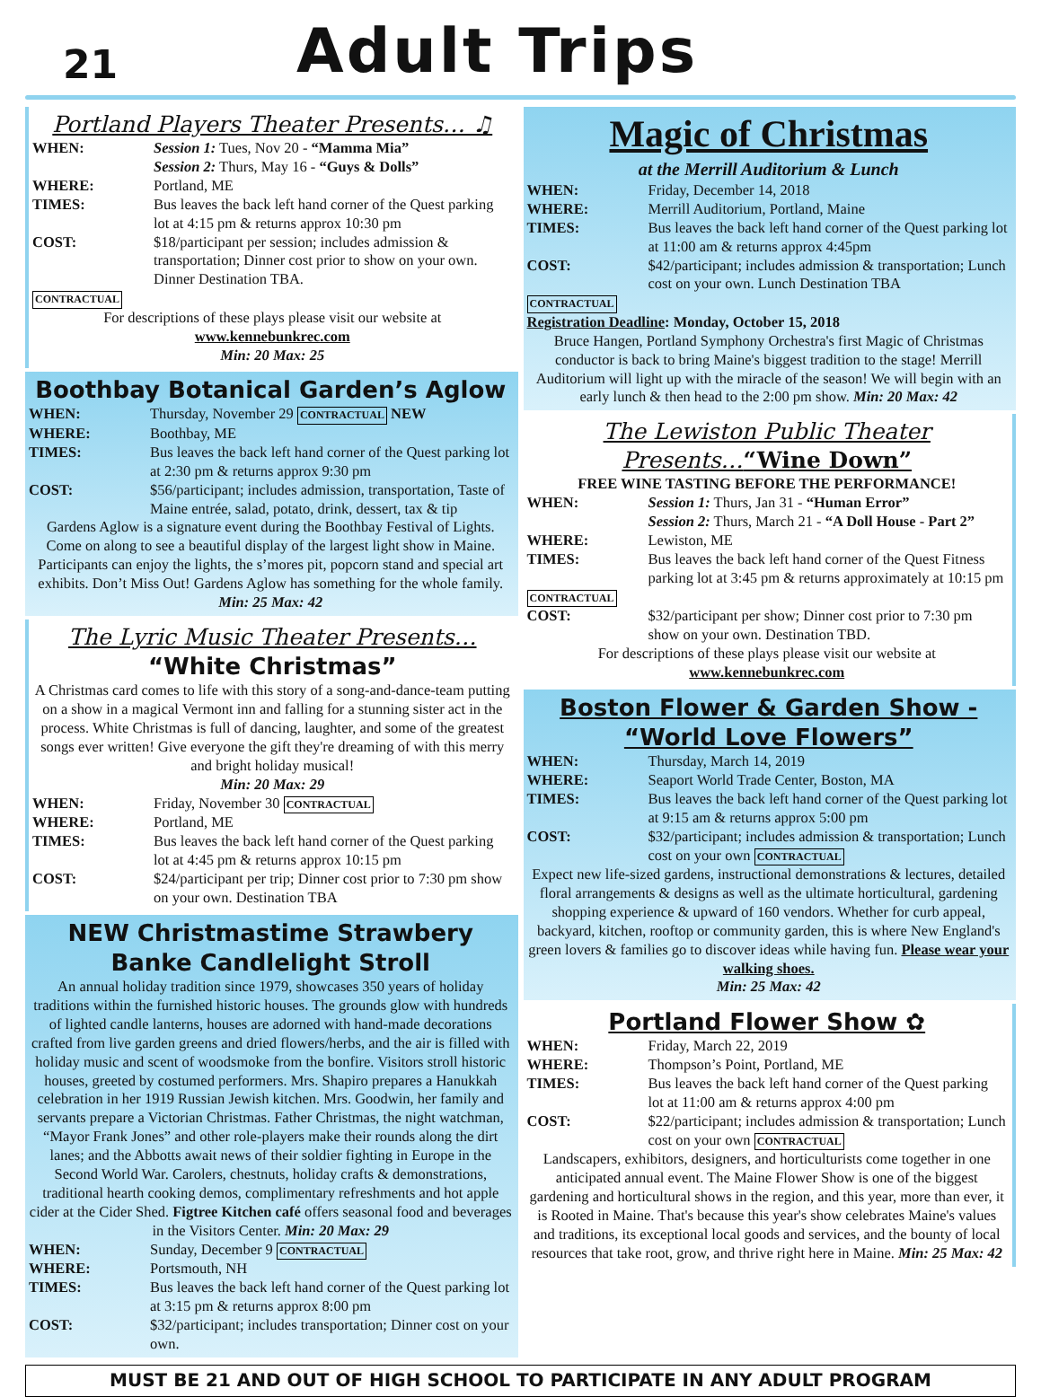21
Adult Trips
Portland Players Theater Presents… ♫
WHEN: Session 1: Tues, Nov 20 - “Mamma Mia”
Session 2: Thurs, May 16 - “Guys & Dolls”
WHERE: Portland, ME
TIMES: Bus leaves the back left hand corner of the Quest parking lot at 4:15 pm & returns approx 10:30 pm
COST: $18/participant per session; includes admission & transportation; Dinner cost prior to show on your own. Dinner Destination TBA.
CONTRACTUAL
For descriptions of these plays please visit our website at
www.kennebunkrec.com
Min: 20 Max: 25
Boothbay Botanical Garden’s Aglow
WHEN: Thursday, November 29 CONTRACTUAL NEW
WHERE: Boothbay, ME
TIMES: Bus leaves the back left hand corner of the Quest parking lot at 2:30 pm & returns approx 9:30 pm
COST: $56/participant; includes admission, transportation, Taste of Maine entrée, salad, potato, drink, dessert, tax & tip
Gardens Aglow is a signature event during the Boothbay Festival of Lights. Come on along to see a beautiful display of the largest light show in Maine. Participants can enjoy the lights, the s’mores pit, popcorn stand and special art exhibits. Don’t Miss Out! Gardens Aglow has something for the whole family. Min: 25 Max: 42
The Lyric Music Theater Presents…
“White Christmas”
A Christmas card comes to life with this story of a song-and-dance-team putting on a show in a magical Vermont inn and falling for a stunning sister act in the process. White Christmas is full of dancing, laughter, and some of the greatest songs ever written! Give everyone the gift they're dreaming of with this merry and bright holiday musical!
Min: 20 Max: 29
WHEN: Friday, November 30 CONTRACTUAL
WHERE: Portland, ME
TIMES: Bus leaves the back left hand corner of the Quest parking lot at 4:45 pm & returns approx 10:15 pm
COST: $24/participant per trip; Dinner cost prior to 7:30 pm show on your own. Destination TBA
NEW Christmastime Strawbery Banke Candlelight Stroll
An annual holiday tradition since 1979, showcases 350 years of holiday traditions within the furnished historic houses. The grounds glow with hundreds of lighted candle lanterns, houses are adorned with hand-made decorations crafted from live garden greens and dried flowers/herbs, and the air is filled with holiday music and scent of woodsmoke from the bonfire. Visitors stroll historic houses, greeted by costumed performers. Mrs. Shapiro prepares a Hanukkah celebration in her 1919 Russian Jewish kitchen. Mrs. Goodwin, her family and servants prepare a Victorian Christmas. Father Christmas, the night watchman, “Mayor Frank Jones” and other role-players make their rounds along the dirt lanes; and the Abbotts await news of their soldier fighting in Europe in the Second World War. Carolers, chestnuts, holiday crafts & demonstrations, traditional hearth cooking demos, complimentary refreshments and hot apple cider at the Cider Shed. Figtree Kitchen café offers seasonal food and beverages in the Visitors Center. Min: 20 Max: 29
WHEN: Sunday, December 9 CONTRACTUAL
WHERE: Portsmouth, NH
TIMES: Bus leaves the back left hand corner of the Quest parking lot at 3:15 pm & returns approx 8:00 pm
COST: $32/participant; includes transportation; Dinner cost on your own.
Magic of Christmas
at the Merrill Auditorium & Lunch
WHEN: Friday, December 14, 2018
WHERE: Merrill Auditorium, Portland, Maine
TIMES: Bus leaves the back left hand corner of the Quest parking lot at 11:00 am & returns approx 4:45pm
COST: $42/participant; includes admission & transportation; Lunch cost on your own. Lunch Destination TBA
CONTRACTUAL
Registration Deadline: Monday, October 15, 2018
Bruce Hangen, Portland Symphony Orchestra's first Magic of Christmas conductor is back to bring Maine's biggest tradition to the stage! Merrill Auditorium will light up with the miracle of the season! We will begin with an early lunch & then head to the 2:00 pm show. Min: 20 Max: 42
The Lewiston Public Theater
Presents…“Wine Down”
FREE WINE TASTING BEFORE THE PERFORMANCE!
WHEN: Session 1: Thurs, Jan 31 - “Human Error”
Session 2: Thurs, March 21 - “A Doll House - Part 2”
WHERE: Lewiston, ME
TIMES: Bus leaves the back left hand corner of the Quest Fitness parking lot at 3:45 pm & returns approximately at 10:15 pm
CONTRACTUAL
COST: $32/participant per show; Dinner cost prior to 7:30 pm show on your own. Destination TBD.
For descriptions of these plays please visit our website at
www.kennebunkrec.com
Boston Flower & Garden Show - “World Love Flowers”
WHEN: Thursday, March 14, 2019
WHERE: Seaport World Trade Center, Boston, MA
TIMES: Bus leaves the back left hand corner of the Quest parking lot at 9:15 am & returns approx 5:00 pm
COST: $32/participant; includes admission & transportation; Lunch cost on your own CONTRACTUAL
Expect new life-sized gardens, instructional demonstrations & lectures, detailed floral arrangements & designs as well as the ultimate horticultural, gardening shopping experience & upward of 160 vendors. Whether for curb appeal, backyard, kitchen, rooftop or community garden, this is where New England's green lovers & families go to discover ideas while having fun. Please wear your walking shoes.
Min: 25 Max: 42
Portland Flower Show ✿
WHEN: Friday, March 22, 2019
WHERE: Thompson’s Point, Portland, ME
TIMES: Bus leaves the back left hand corner of the Quest parking lot at 11:00 am & returns approx 4:00 pm
COST: $22/participant; includes admission & transportation; Lunch cost on your own CONTRACTUAL
Landscapers, exhibitors, designers, and horticulturists come together in one anticipated annual event. The Maine Flower Show is one of the biggest gardening and horticultural shows in the region, and this year, more than ever, it is Rooted in Maine. That's because this year's show celebrates Maine's values and traditions, its exceptional local goods and services, and the bounty of local resources that take root, grow, and thrive right here in Maine. Min: 25 Max: 42
MUST BE 21 AND OUT OF HIGH SCHOOL TO PARTICIPATE IN ANY ADULT PROGRAM